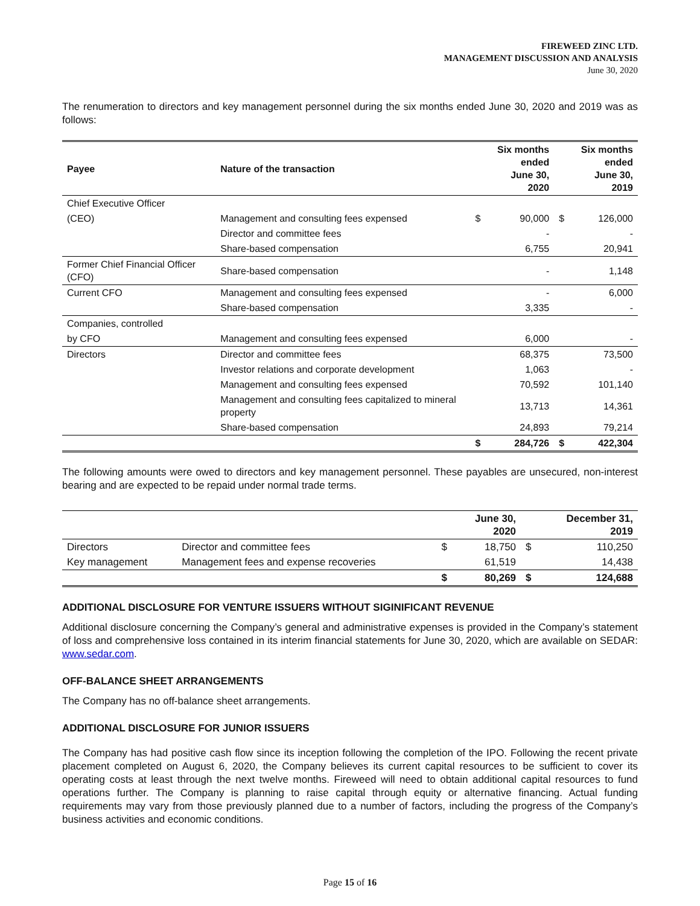FIREWEED ZINC LTD.
MANAGEMENT DISCUSSION AND ANALYSIS
June 30, 2020
The renumeration to directors and key management personnel during the six months ended June 30, 2020 and 2019 was as follows:
| Payee | Nature of the transaction | | Six months ended June 30, 2020 | | Six months ended June 30, 2019 |
| --- | --- | --- | --- | --- | --- |
| Chief Executive Officer | | | | | |
| (CEO) | Management and consulting fees expensed | $ | 90,000 | $ | 126,000 |
| | Director and committee fees | | - | | - |
| | Share-based compensation | | 6,755 | | 20,941 |
| Former Chief Financial Officer (CFO) | Share-based compensation | | - | | 1,148 |
| Current CFO | Management and consulting fees expensed | | - | | 6,000 |
| | Share-based compensation | | 3,335 | | - |
| Companies, controlled | | | | | |
| by CFO | Management and consulting fees expensed | | 6,000 | | - |
| Directors | Director and committee fees | | 68,375 | | 73,500 |
| | Investor relations and corporate development | | 1,063 | | - |
| | Management and consulting fees expensed | | 70,592 | | 101,140 |
| | Management and consulting fees capitalized to mineral property | | 13,713 | | 14,361 |
| | Share-based compensation | | 24,893 | | 79,214 |
| | | $ | 284,726 | $ | 422,304 |
The following amounts were owed to directors and key management personnel. These payables are unsecured, non-interest bearing and are expected to be repaid under normal trade terms.
| | | | June 30, 2020 | | December 31, 2019 |
| Directors | Director and committee fees | $ | 18,750 | $ | 110,250 |
| Key management | Management fees and expense recoveries | | 61,519 | | 14,438 |
| | | $ | 80,269 | $ | 124,688 |
ADDITIONAL DISCLOSURE FOR VENTURE ISSUERS WITHOUT SIGINIFICANT REVENUE
Additional disclosure concerning the Company’s general and administrative expenses is provided in the Company’s statement of loss and comprehensive loss contained in its interim financial statements for June 30, 2020, which are available on SEDAR: www.sedar.com.
OFF-BALANCE SHEET ARRANGEMENTS
The Company has no off-balance sheet arrangements.
ADDITIONAL DISCLOSURE FOR JUNIOR ISSUERS
The Company has had positive cash flow since its inception following the completion of the IPO. Following the recent private placement completed on August 6, 2020, the Company believes its current capital resources to be sufficient to cover its operating costs at least through the next twelve months. Fireweed will need to obtain additional capital resources to fund operations further. The Company is planning to raise capital through equity or alternative financing. Actual funding requirements may vary from those previously planned due to a number of factors, including the progress of the Company’s business activities and economic conditions.
Page 15 of 16